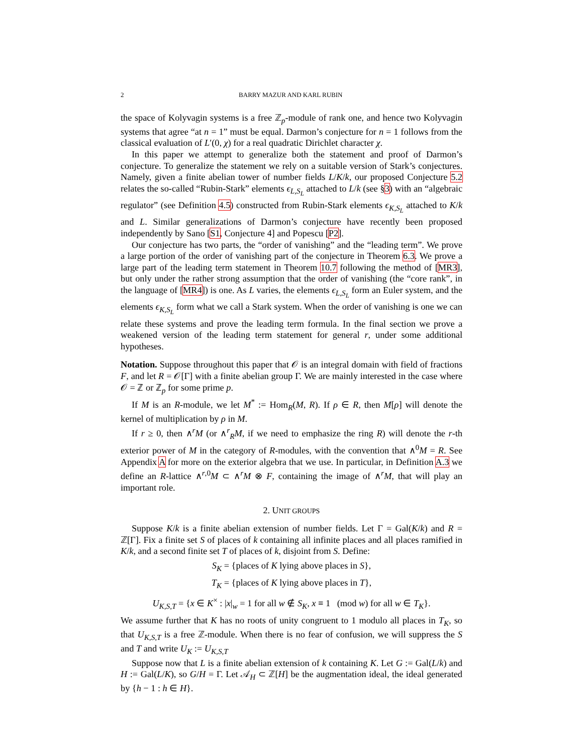2 BARRY MAZUR AND KARL RUBIN
the space of Kolyvagin systems is a free ℤ<sub>p</sub>-module of rank one, and hence two Kolyvagin systems that agree “at n = 1” must be equal. Darmon’s conjecture for n = 1 follows from the classical evaluation of L′(0, χ) for a real quadratic Dirichlet character χ.
In this paper we attempt to generalize both the statement and proof of Darmon’s conjecture. To generalize the statement we rely on a suitable version of Stark’s conjectures. Namely, given a finite abelian tower of number fields L/K/k, our proposed Conjecture 5.2 relates the so-called “Rubin-Stark” elements ϵ<sub>L,S<sub>L</sub></sub> attached to L/k (see §3) with an “algebraic regulator” (see Definition 4.5) constructed from Rubin-Stark elements ϵ<sub>K,S<sub>L</sub></sub> attached to K/k and L. Similar generalizations of Darmon’s conjecture have recently been proposed independently by Sano [S1, Conjecture 4] and Popescu [P2].
Our conjecture has two parts, the “order of vanishing” and the “leading term”. We prove a large portion of the order of vanishing part of the conjecture in Theorem 6.3. We prove a large part of the leading term statement in Theorem 10.7 following the method of [MR3], but only under the rather strong assumption that the order of vanishing (the “core rank”, in the language of [MR4]) is one. As L varies, the elements ϵ<sub>L,S<sub>L</sub></sub> form an Euler system, and the elements ϵ<sub>K,S<sub>L</sub></sub> form what we call a Stark system. When the order of vanishing is one we can relate these systems and prove the leading term formula. In the final section we prove a weakened version of the leading term statement for general r, under some additional hypotheses.
Notation. Suppose throughout this paper that 𝒪 is an integral domain with field of fractions F, and let R = 𝒪[Γ] with a finite abelian group Γ. We are mainly interested in the case where 𝒪 = ℤ or ℤ<sub>p</sub> for some prime p.
If M is an R-module, we let M<sup>*</sup> := Hom<sub>R</sub>(M, R). If ρ ∈ R, then M[ρ] will denote the kernel of multiplication by ρ in M.
If r ≥ 0, then ∧<sup>r</sup>M (or ∧<sup>r</sup><sub>R</sub>M, if we need to emphasize the ring R) will denote the r-th exterior power of M in the category of R-modules, with the convention that ∧<sup>0</sup>M = R. See Appendix A for more on the exterior algebra that we use. In particular, in Definition A.3 we define an R-lattice ∧<sup>r,0</sup>M ⊂ ∧<sup>r</sup>M ⊗ F, containing the image of ∧<sup>r</sup>M, that will play an important role.
2. UNIT GROUPS
Suppose K/k is a finite abelian extension of number fields. Let Γ = Gal(K/k) and R = ℤ[Γ]. Fix a finite set S of places of k containing all infinite places and all places ramified in K/k, and a second finite set T of places of k, disjoint from S. Define:
S<sub>K</sub> = {places of K lying above places in S},
T<sub>K</sub> = {places of K lying above places in T},
U<sub>K,S,T</sub> = {x ∈ K<sup>×</sup> : |x|<sub>w</sub> = 1 for all w ∉ S<sub>K</sub>, x ≡ 1 (mod w) for all w ∈ T<sub>K</sub>}.
We assume further that K has no roots of unity congruent to 1 modulo all places in T<sub>K</sub>, so that U<sub>K,S,T</sub> is a free ℤ-module. When there is no fear of confusion, we will suppress the S and T and write U<sub>K</sub> := U<sub>K,S,T</sub>
Suppose now that L is a finite abelian extension of k containing K. Let G := Gal(L/k) and H := Gal(L/K), so G/H = Γ. Let 𝒜<sub>H</sub> ⊂ ℤ[H] be the augmentation ideal, the ideal generated by {h − 1 : h ∈ H}.